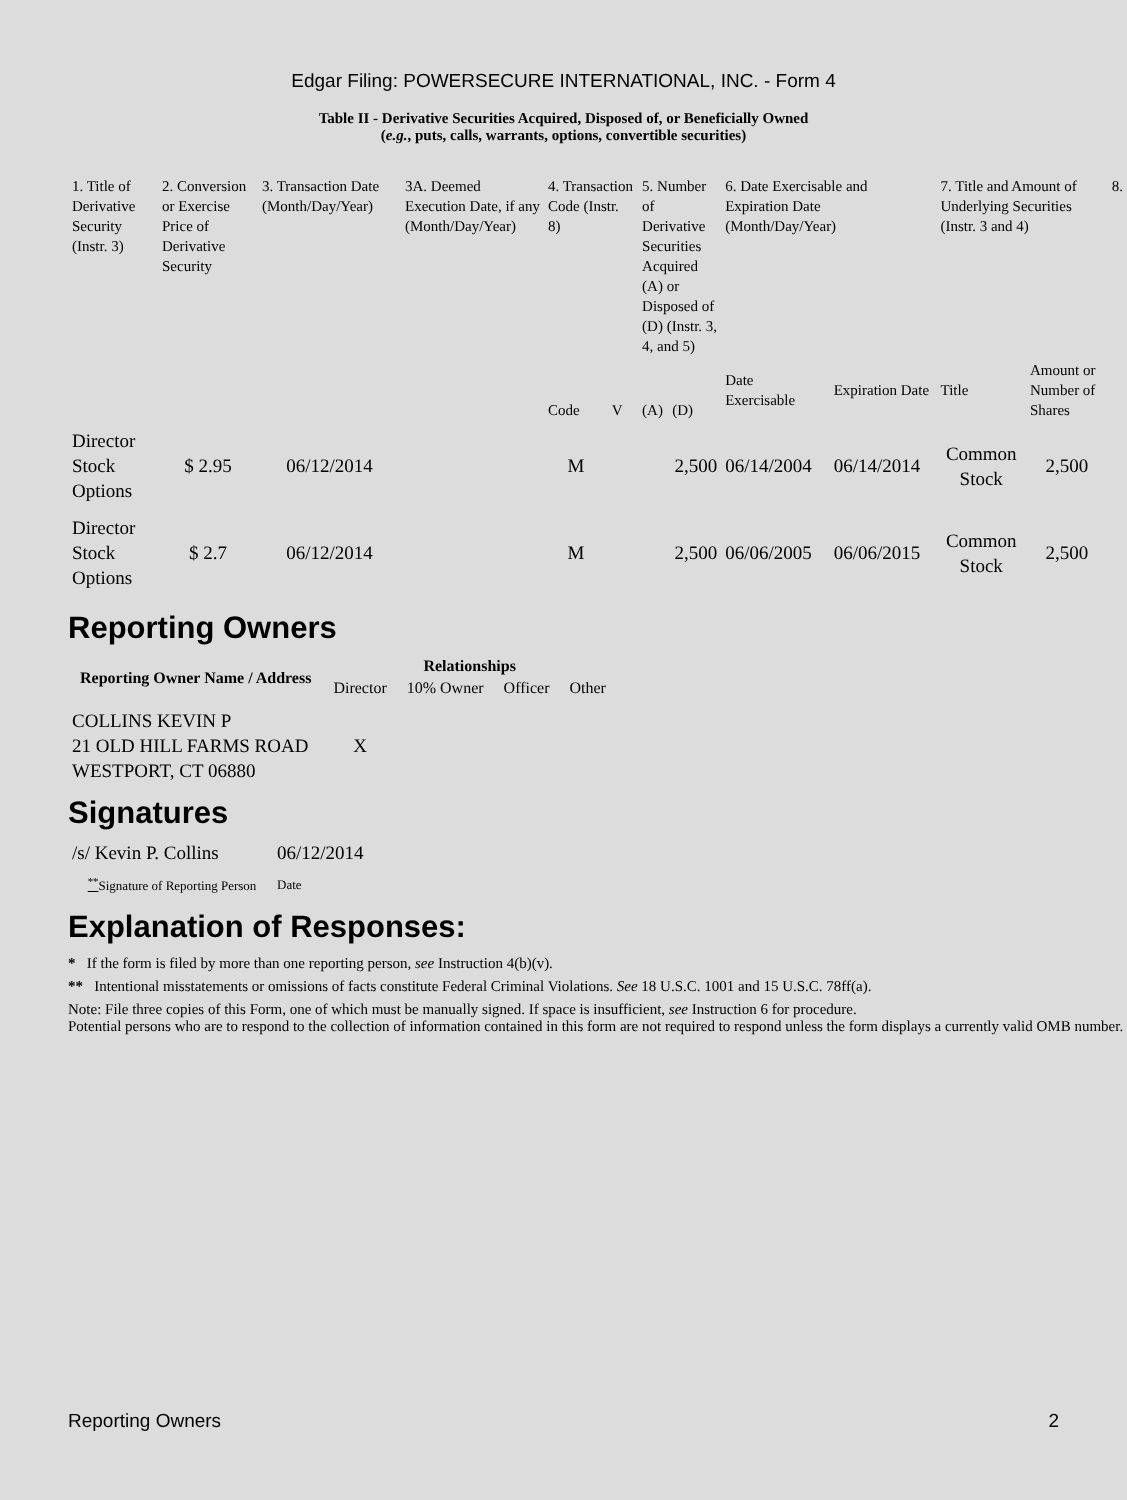Edgar Filing: POWERSECURE INTERNATIONAL, INC. - Form 4
Table II - Derivative Securities Acquired, Disposed of, or Beneficially Owned
(e.g., puts, calls, warrants, options, convertible securities)
| 1. Title of Derivative Security (Instr. 3) | 2. Conversion or Exercise Price of Derivative Security | 3. Transaction Date (Month/Day/Year) | 3A. Deemed Execution Date, if any (Month/Day/Year) | 4. Transaction Code (Instr. 8) | | 5. Number of Derivative Securities Acquired (A) or Disposed of (D) (Instr. 3, 4, and 5) | | 6. Date Exercisable and Expiration Date (Month/Day/Year) | | 7. Title and Amount of Underlying Securities (Instr. 3 and 4) | | 8. |
| | | | | Code | V | (A) | (D) | Date Exercisable | Expiration Date | Title | Amount or Number of Shares | |
| Director Stock Options | $ 2.95 | 06/12/2014 | | M | | | 2,500 | 06/14/2004 | 06/14/2014 | Common Stock | 2,500 | |
| Director Stock Options | $ 2.7 | 06/12/2014 | | M | | | 2,500 | 06/06/2005 | 06/06/2015 | Common Stock | 2,500 | |
Reporting Owners
| Reporting Owner Name / Address | Relationships | | | |
| --- | --- | --- | --- | --- |
| | Director | 10% Owner | Officer | Other |
| COLLINS KEVIN P 21 OLD HILL FARMS ROAD WESTPORT, CT 06880 | X | | | |
Signatures
| /s/ Kevin P. Collins | 06/12/2014 |
| <sup>**</sup> Signature of Reporting Person | Date |
Explanation of Responses:
* If the form is filed by more than one reporting person, see Instruction 4(b)(v).
** Intentional misstatements or omissions of facts constitute Federal Criminal Violations. See 18 U.S.C. 1001 and 15 U.S.C. 78ff(a).
Note: File three copies of this Form, one of which must be manually signed. If space is insufficient, see Instruction 6 for procedure.
Potential persons who are to respond to the collection of information contained in this form are not required to respond unless the form displays a currently valid OMB number.
Reporting Owners 2